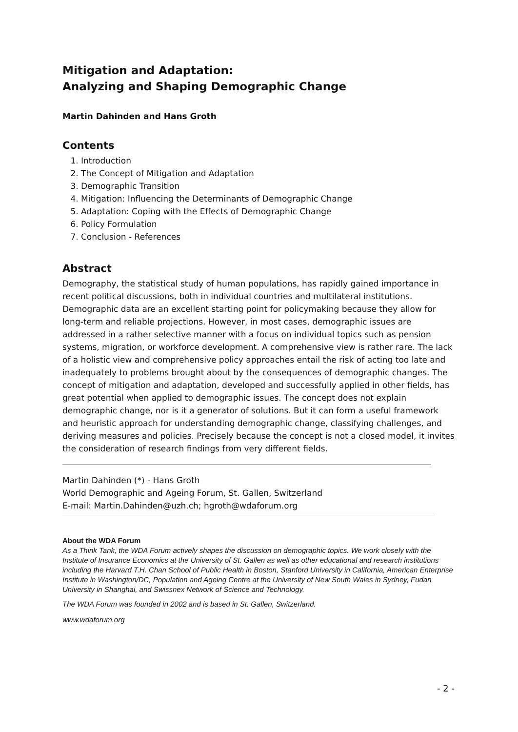Mitigation and Adaptation:
Analyzing and Shaping Demographic Change
Martin Dahinden and Hans Groth
Contents
1. Introduction
2. The Concept of Mitigation and Adaptation
3. Demographic Transition
4. Mitigation: Influencing the Determinants of Demographic Change
5. Adaptation: Coping with the Effects of Demographic Change
6. Policy Formulation
7. Conclusion - References
Abstract
Demography, the statistical study of human populations, has rapidly gained importance in recent political discussions, both in individual countries and multilateral institutions. Demographic data are an excellent starting point for policymaking because they allow for long-term and reliable projections. However, in most cases, demographic issues are addressed in a rather selective manner with a focus on individual topics such as pension systems, migration, or workforce development. A comprehensive view is rather rare. The lack of a holistic view and comprehensive policy approaches entail the risk of acting too late and inadequately to problems brought about by the consequences of demographic changes. The concept of mitigation and adaptation, developed and successfully applied in other fields, has great potential when applied to demographic issues. The concept does not explain demographic change, nor is it a generator of solutions. But it can form a useful framework and heuristic approach for understanding demographic change, classifying challenges, and deriving measures and policies. Precisely because the concept is not a closed model, it invites the consideration of research findings from very different fields.
Martin Dahinden (*) - Hans Groth
World Demographic and Ageing Forum, St. Gallen, Switzerland
E-mail: Martin.Dahinden@uzh.ch; hgroth@wdaforum.org
About the WDA Forum
As a Think Tank, the WDA Forum actively shapes the discussion on demographic topics. We work closely with the Institute of Insurance Economics at the University of St. Gallen as well as other educational and research institutions including the Harvard T.H. Chan School of Public Health in Boston, Stanford University in California, American Enterprise Institute in Washington/DC, Population and Ageing Centre at the University of New South Wales in Sydney, Fudan University in Shanghai, and Swissnex Network of Science and Technology.
The WDA Forum was founded in 2002 and is based in St. Gallen, Switzerland.
www.wdaforum.org
- 2 -